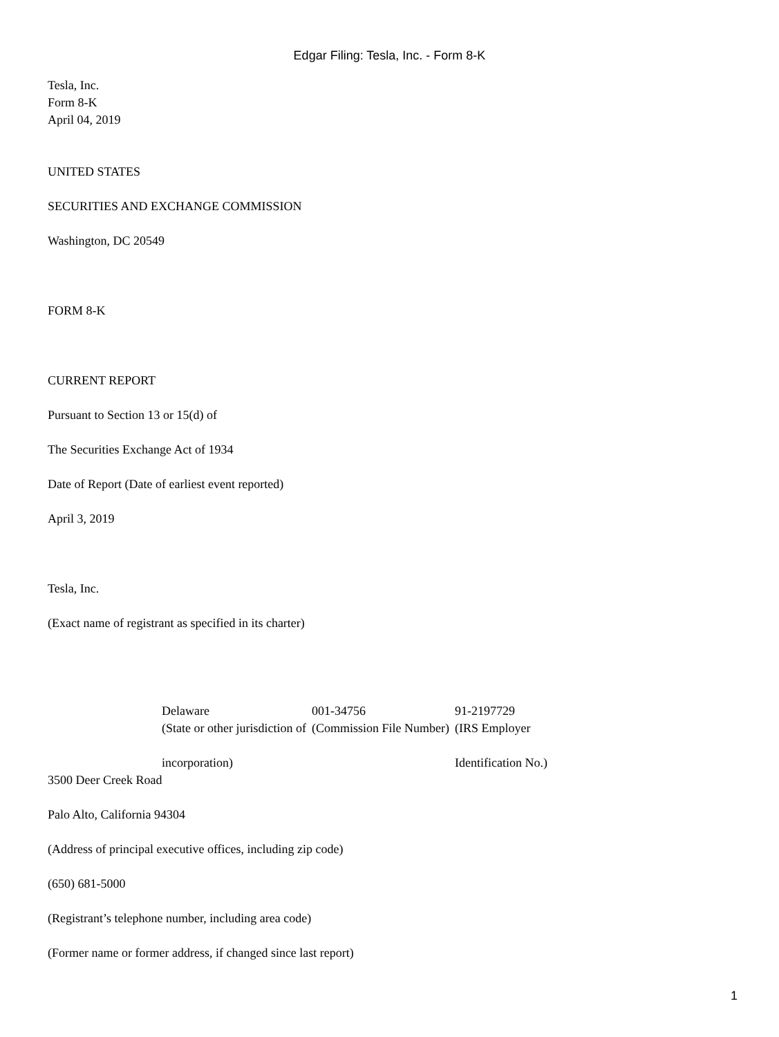Edgar Filing: Tesla, Inc. - Form 8-K
Tesla, Inc.
Form 8-K
April 04, 2019
UNITED STATES
SECURITIES AND EXCHANGE COMMISSION
Washington, DC 20549
FORM 8-K
CURRENT REPORT
Pursuant to Section 13 or 15(d) of
The Securities Exchange Act of 1934
Date of Report (Date of earliest event reported)
April 3, 2019
Tesla, Inc.
(Exact name of registrant as specified in its charter)
| Delaware | 001-34756 | 91-2197729 |
| (State or other jurisdiction of incorporation) | (Commission File Number) | (IRS Employer Identification No.) |
3500 Deer Creek Road
Palo Alto, California 94304
(Address of principal executive offices, including zip code)
(650) 681-5000
(Registrant’s telephone number, including area code)
(Former name or former address, if changed since last report)
1